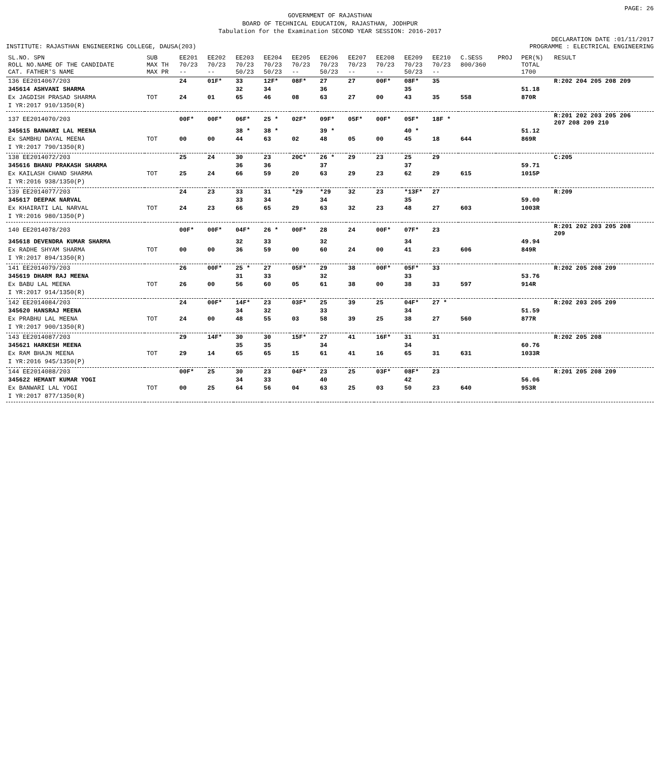PAGE: 26
GOVERNMENT OF RAJASTHAN
BOARD OF TECHNICAL EDUCATION, RAJASTHAN, JODHPUR
Tabulation for the Examination SECOND YEAR SESSION: 2016-2017
DECLARATION DATE :01/11/2017
INSTITUTE: RAJASTHAN ENGINEERING COLLEGE, DAUSA(203) PROGRAMME : ELECTRICAL ENGINEERING
| SL.NO. SPN ROLL NO.NAME OF THE CANDIDATE CAT. FATHER'S NAME | SUB MAX TH MAX PR | EE201 70/23 -- | EE202 70/23 -- | EE203 70/23 50/23 | EE204 70/23 50/23 | EE205 70/23 -- | EE206 70/23 50/23 | EE207 70/23 -- | EE208 70/23 -- | EE209 70/23 50/23 | EE210 70/23 -- | C.SESS 800/360 | PROJ | PER(%) TOTAL 1700 | RESULT |
| --- | --- | --- | --- | --- | --- | --- | --- | --- | --- | --- | --- | --- | --- | --- | --- |
| 136 EE2014067/203 | | 24 | 01F* | 33 | 12F* | 08F* | 27 | 27 | 00F* | 08F* | 35 | | | | R:202 204 205 208 209 |
| 345614 ASHVANI SHARMA | | | | 32 | 34 | | 36 | | | 35 | | | | 51.18 | |
| Ex JAGDISH PRASAD SHARMA | TOT | 24 | 01 | 65 | 46 | 08 | 63 | 27 | 00 | 43 | 35 | 558 | | 870R | |
| I YR:2017 910/1350(R) | | | | | | | | | | | | | | | |
| 137 EE2014070/203 | | 00F* | 00F* | 06F* | 25 * | 02F* | 09F* | 05F* | 00F* | 05F* | 18F * | | | | R:201 202 203 205 206 207 208 209 210 |
| 345615 BANWARI LAL MEENA | | | | 38 * | 38 * | | 39 * | | | 40 * | | | | 51.12 | |
| Ex SAMBHU DAYAL MEENA | TOT | 00 | 00 | 44 | 63 | 02 | 48 | 05 | 00 | 45 | 18 | 644 | | 869R | |
| I YR:2017 790/1350(R) | | | | | | | | | | | | | | | |
| 138 EE2014072/203 | | 25 | 24 | 30 | 23 | 20C* | 26 * | 29 | 23 | 25 | 29 | | | | C:205 |
| 345616 BHANU PRAKASH SHARMA | | | | 36 | 36 | | 37 | | | 37 | | | | 59.71 | |
| Ex KAILASH CHAND SHARMA | TOT | 25 | 24 | 66 | 59 | 20 | 63 | 29 | 23 | 62 | 29 | 615 | | 1015P | |
| I YR:2016 938/1350(P) | | | | | | | | | | | | | | | |
| 139 EE2014077/203 | | 24 | 23 | 33 | 31 | *29 | *29 | 32 | 23 | *13F* | 27 | | | | R:209 |
| 345617 DEEPAK NARVAL | | | | 33 | 34 | | 34 | | | 35 | | | | 59.00 | |
| Ex KHAIRATI LAL NARVAL | TOT | 24 | 23 | 66 | 65 | 29 | 63 | 32 | 23 | 48 | 27 | 603 | | 1003R | |
| I YR:2016 980/1350(P) | | | | | | | | | | | | | | | |
| 140 EE2014078/203 | | 00F* | 00F* | 04F* | 26 * | 00F* | 28 | 24 | 00F* | 07F* | 23 | | | | R:201 202 203 205 208 209 |
| 345618 DEVENDRA KUMAR SHARMA | | | | 32 | 33 | | 32 | | | 34 | | | | 49.94 | |
| Ex RADHE SHYAM SHARMA | TOT | 00 | 00 | 36 | 59 | 00 | 60 | 24 | 00 | 41 | 23 | 606 | | 849R | |
| I YR:2017 894/1350(R) | | | | | | | | | | | | | | | |
| 141 EE2014079/203 | | 26 | 00F* | 25 * | 27 | 05F* | 29 | 38 | 00F* | 05F* | 33 | | | | R:202 205 208 209 |
| 345619 DHARM RAJ MEENA | | | | 31 | 33 | | 32 | | | 33 | | | | 53.76 | |
| Ex BABU LAL MEENA | TOT | 26 | 00 | 56 | 60 | 05 | 61 | 38 | 00 | 38 | 33 | 597 | | 914R | |
| I YR:2017 914/1350(R) | | | | | | | | | | | | | | | |
| 142 EE2014084/203 | | 24 | 00F* | 14F* | 23 | 03F* | 25 | 39 | 25 | 04F* | 27 * | | | | R:202 203 205 209 |
| 345620 HANSRAJ MEENA | | | | 34 | 32 | | 33 | | | 34 | | | | 51.59 | |
| Ex PRABHU LAL MEENA | TOT | 24 | 00 | 48 | 55 | 03 | 58 | 39 | 25 | 38 | 27 | 560 | | 877R | |
| I YR:2017 900/1350(R) | | | | | | | | | | | | | | | |
| 143 EE2014087/203 | | 29 | 14F* | 30 | 30 | 15F* | 27 | 41 | 16F* | 31 | 31 | | | | R:202 205 208 |
| 345621 HARKESH MEENA | | | | 35 | 35 | | 34 | | | 34 | | | | 60.76 | |
| Ex RAM BHAJN MEENA | TOT | 29 | 14 | 65 | 65 | 15 | 61 | 41 | 16 | 65 | 31 | 631 | | 1033R | |
| I YR:2016 945/1350(P) | | | | | | | | | | | | | | | |
| 144 EE2014088/203 | | 00F* | 25 | 30 | 23 | 04F* | 23 | 25 | 03F* | 08F* | 23 | | | | R:201 205 208 209 |
| 345622 HEMANT KUMAR YOGI | | | | 34 | 33 | | 40 | | | 42 | | | | 56.06 | |
| Ex BANWARI LAL YOGI | TOT | 00 | 25 | 64 | 56 | 04 | 63 | 25 | 03 | 50 | 23 | 640 | | 953R | |
| I YR:2017 877/1350(R) | | | | | | | | | | | | | | | |